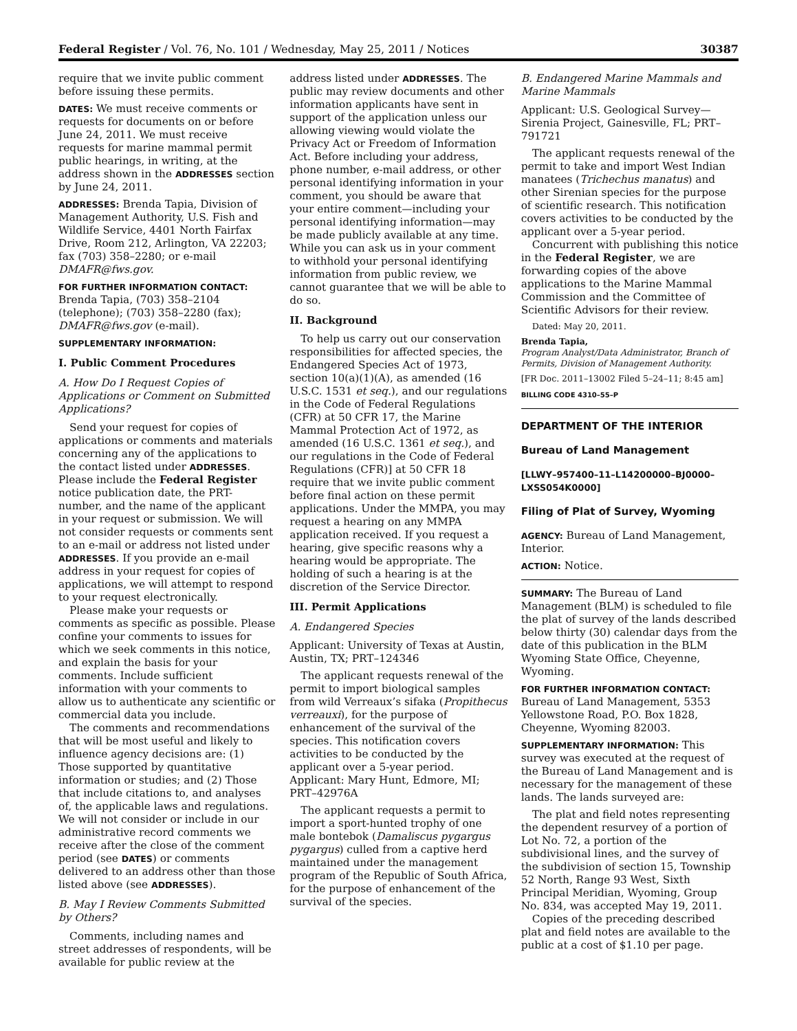Federal Register / Vol. 76, No. 101 / Wednesday, May 25, 2011 / Notices 30387
require that we invite public comment before issuing these permits.
DATES: We must receive comments or requests for documents on or before June 24, 2011. We must receive requests for marine mammal permit public hearings, in writing, at the address shown in the ADDRESSES section by June 24, 2011.
ADDRESSES: Brenda Tapia, Division of Management Authority, U.S. Fish and Wildlife Service, 4401 North Fairfax Drive, Room 212, Arlington, VA 22203; fax (703) 358–2280; or e-mail DMAFR@fws.gov.
FOR FURTHER INFORMATION CONTACT:
Brenda Tapia, (703) 358–2104 (telephone); (703) 358–2280 (fax); DMAFR@fws.gov (e-mail).
SUPPLEMENTARY INFORMATION:
I. Public Comment Procedures
A. How Do I Request Copies of Applications or Comment on Submitted Applications?
Send your request for copies of applications or comments and materials concerning any of the applications to the contact listed under ADDRESSES. Please include the Federal Register notice publication date, the PRT-number, and the name of the applicant in your request or submission. We will not consider requests or comments sent to an e-mail or address not listed under ADDRESSES. If you provide an e-mail address in your request for copies of applications, we will attempt to respond to your request electronically.
Please make your requests or comments as specific as possible. Please confine your comments to issues for which we seek comments in this notice, and explain the basis for your comments. Include sufficient information with your comments to allow us to authenticate any scientific or commercial data you include.
The comments and recommendations that will be most useful and likely to influence agency decisions are: (1) Those supported by quantitative information or studies; and (2) Those that include citations to, and analyses of, the applicable laws and regulations. We will not consider or include in our administrative record comments we receive after the close of the comment period (see DATES) or comments delivered to an address other than those listed above (see ADDRESSES).
B. May I Review Comments Submitted by Others?
Comments, including names and street addresses of respondents, will be available for public review at the
address listed under ADDRESSES. The public may review documents and other information applicants have sent in support of the application unless our allowing viewing would violate the Privacy Act or Freedom of Information Act. Before including your address, phone number, e-mail address, or other personal identifying information in your comment, you should be aware that your entire comment—including your personal identifying information—may be made publicly available at any time. While you can ask us in your comment to withhold your personal identifying information from public review, we cannot guarantee that we will be able to do so.
II. Background
To help us carry out our conservation responsibilities for affected species, the Endangered Species Act of 1973, section 10(a)(1)(A), as amended (16 U.S.C. 1531 et seq.), and our regulations in the Code of Federal Regulations (CFR) at 50 CFR 17, the Marine Mammal Protection Act of 1972, as amended (16 U.S.C. 1361 et seq.), and our regulations in the Code of Federal Regulations (CFR)] at 50 CFR 18 require that we invite public comment before final action on these permit applications. Under the MMPA, you may request a hearing on any MMPA application received. If you request a hearing, give specific reasons why a hearing would be appropriate. The holding of such a hearing is at the discretion of the Service Director.
III. Permit Applications
A. Endangered Species
Applicant: University of Texas at Austin, Austin, TX; PRT–124346
The applicant requests renewal of the permit to import biological samples from wild Verreaux’s sifaka (Propithecus verreauxi), for the purpose of enhancement of the survival of the species. This notification covers activities to be conducted by the applicant over a 5-year period.
Applicant: Mary Hunt, Edmore, MI; PRT–42976A
The applicant requests a permit to import a sport-hunted trophy of one male bontebok (Damaliscus pygargus pygargus) culled from a captive herd maintained under the management program of the Republic of South Africa, for the purpose of enhancement of the survival of the species.
B. Endangered Marine Mammals and Marine Mammals
Applicant: U.S. Geological Survey—Sirenia Project, Gainesville, FL; PRT–791721
The applicant requests renewal of the permit to take and import West Indian manatees (Trichechus manatus) and other Sirenian species for the purpose of scientific research. This notification covers activities to be conducted by the applicant over a 5-year period.
Concurrent with publishing this notice in the Federal Register, we are forwarding copies of the above applications to the Marine Mammal Commission and the Committee of Scientific Advisors for their review.
Dated: May 20, 2011.
Brenda Tapia,
Program Analyst/Data Administrator, Branch of Permits, Division of Management Authority.
[FR Doc. 2011–13002 Filed 5–24–11; 8:45 am]
BILLING CODE 4310–55–P
DEPARTMENT OF THE INTERIOR
Bureau of Land Management
[LLWY–957400–11–L14200000–BJ0000–LXSS054K0000]
Filing of Plat of Survey, Wyoming
AGENCY: Bureau of Land Management, Interior.
ACTION: Notice.
SUMMARY: The Bureau of Land Management (BLM) is scheduled to file the plat of survey of the lands described below thirty (30) calendar days from the date of this publication in the BLM Wyoming State Office, Cheyenne, Wyoming.
FOR FURTHER INFORMATION CONTACT:
Bureau of Land Management, 5353 Yellowstone Road, P.O. Box 1828, Cheyenne, Wyoming 82003.
SUPPLEMENTARY INFORMATION: This survey was executed at the request of the Bureau of Land Management and is necessary for the management of these lands. The lands surveyed are:
The plat and field notes representing the dependent resurvey of a portion of Lot No. 72, a portion of the subdivisional lines, and the survey of the subdivision of section 15, Township 52 North, Range 93 West, Sixth Principal Meridian, Wyoming, Group No. 834, was accepted May 19, 2011.
Copies of the preceding described plat and field notes are available to the public at a cost of $1.10 per page.